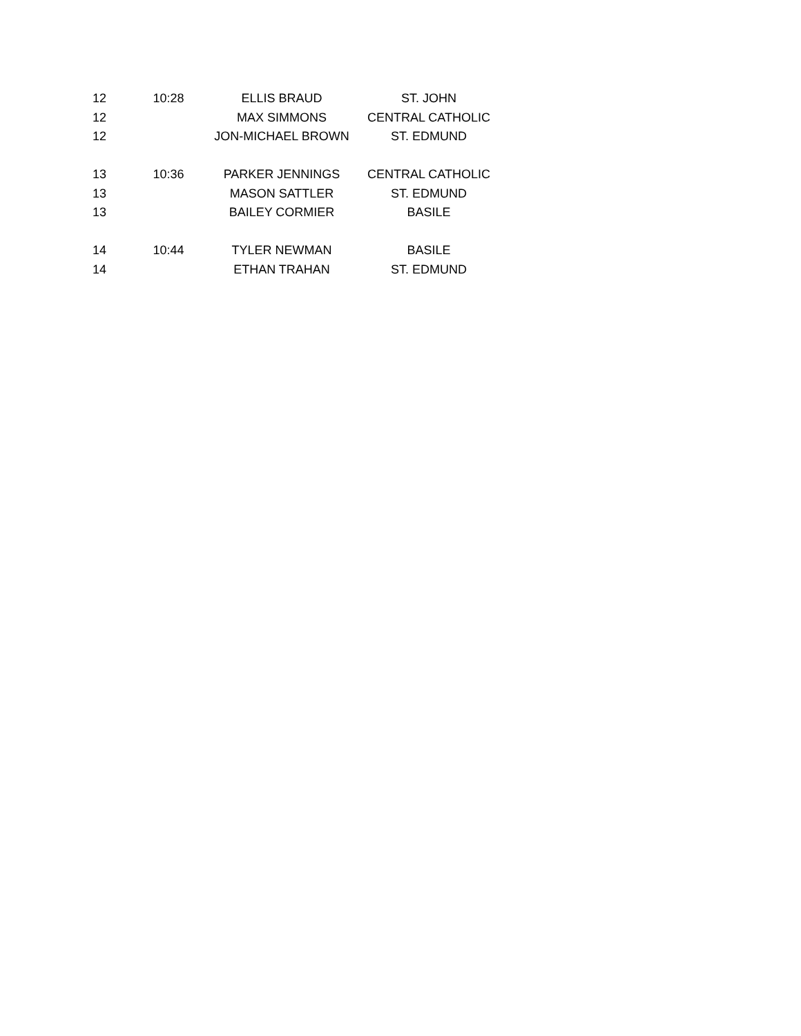| 12 | 10:28 | ELLIS BRAUD | ST. JOHN |
| 12 | | MAX SIMMONS | CENTRAL CATHOLIC |
| 12 | | JON-MICHAEL BROWN | ST. EDMUND |
| 13 | 10:36 | PARKER JENNINGS | CENTRAL CATHOLIC |
| 13 | | MASON SATTLER | ST. EDMUND |
| 13 | | BAILEY CORMIER | BASILE |
| 14 | 10:44 | TYLER NEWMAN | BASILE |
| 14 | | ETHAN TRAHAN | ST. EDMUND |